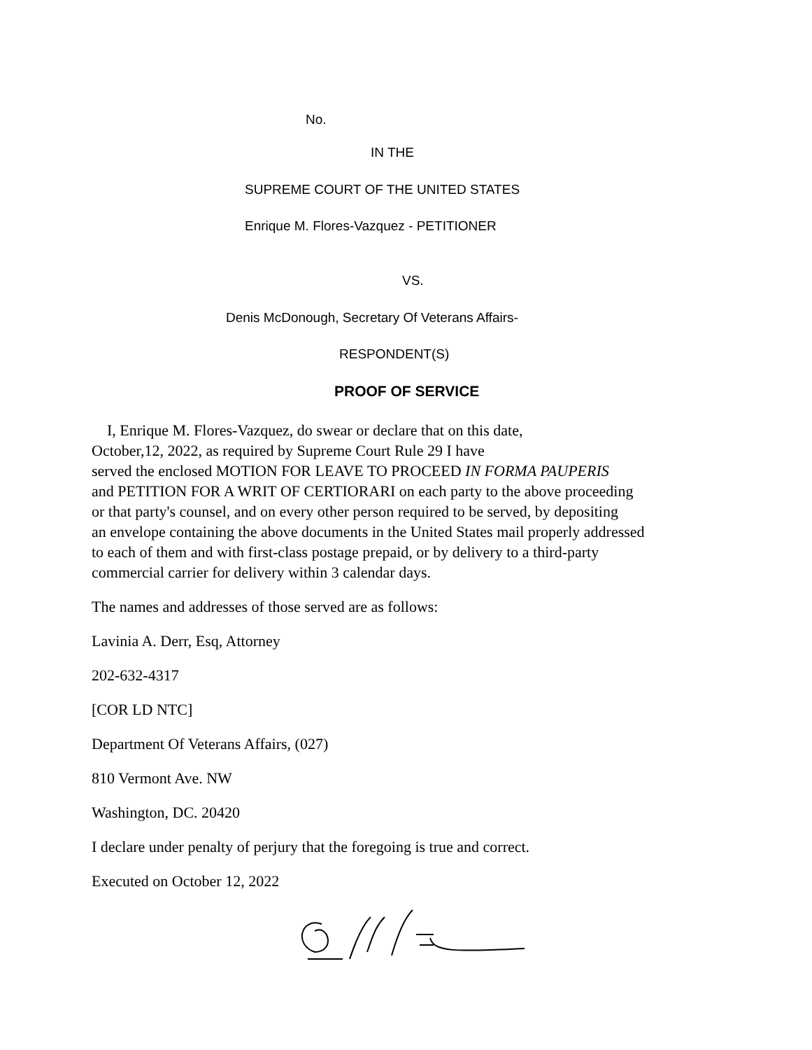No.
IN THE
SUPREME COURT OF THE UNITED STATES
Enrique M. Flores-Vazquez - PETITIONER
VS.
Denis McDonough, Secretary Of Veterans Affairs-
RESPONDENT(S)
PROOF OF SERVICE
I, Enrique M. Flores-Vazquez, do swear or declare that on this date,
October,12, 2022, as required by Supreme Court Rule 29 I have
served the enclosed MOTION FOR LEAVE TO PROCEED IN FORMA PAUPERIS
and PETITION FOR A WRIT OF CERTIORARI on each party to the above proceeding
or that party's counsel, and on every other person required to be served, by depositing
an envelope containing the above documents in the United States mail properly addressed
to each of them and with first-class postage prepaid, or by delivery to a third-party
commercial carrier for delivery within 3 calendar days.
The names and addresses of those served are as follows:
Lavinia A. Derr, Esq, Attorney
202-632-4317
[COR LD NTC]
Department Of Veterans Affairs, (027)
810 Vermont Ave. NW
Washington, DC. 20420
I declare under penalty of perjury that the foregoing is true and correct.
Executed on October 12, 2022